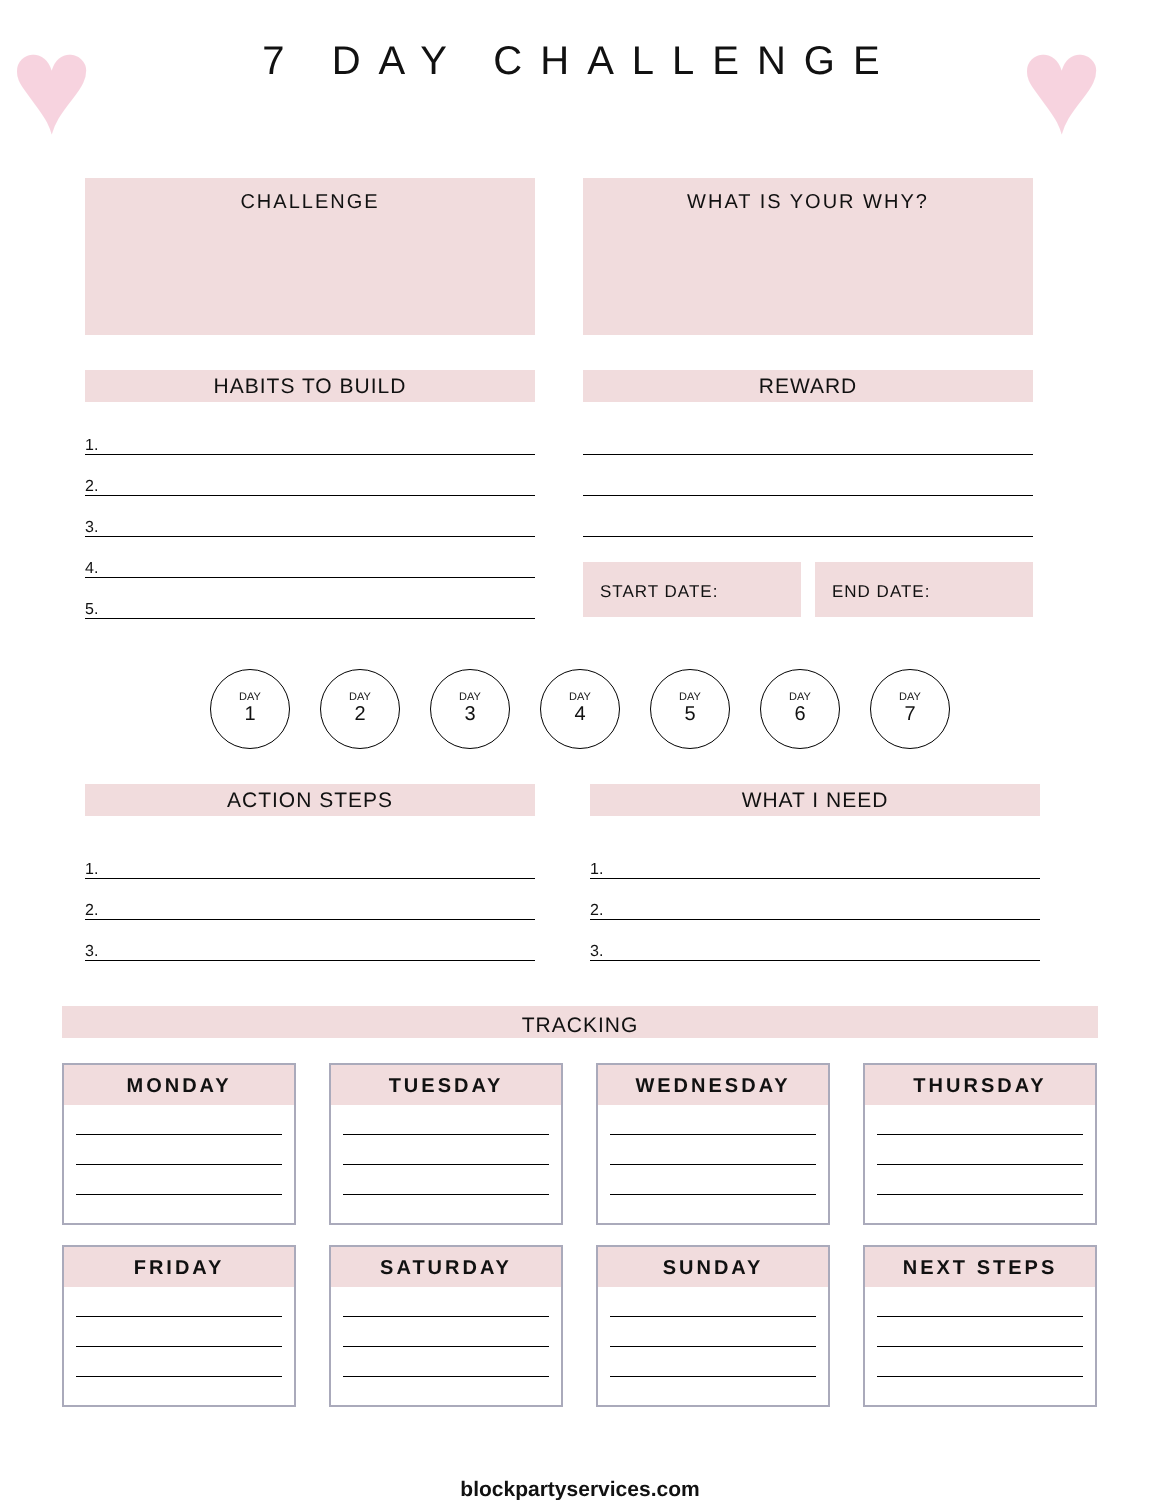♥ ♥
7 DAY CHALLENGE
CHALLENGE WHAT IS YOUR WHY?
HABITS TO BUILD
1.
2.
3.
4.
5.
REWARD
START DATE: END DATE:
DAY
1
DAY
2
DAY
3
DAY
4
DAY
5
DAY
6
DAY
7
ACTION STEPS
1.
2.
3.
WHAT I NEED
1.
2.
3.
TRACKING
MONDAY
TUESDAY
WEDNESDAY
THURSDAY
FRIDAY
SATURDAY
SUNDAY
NEXT STEPS
blockpartyservices.com